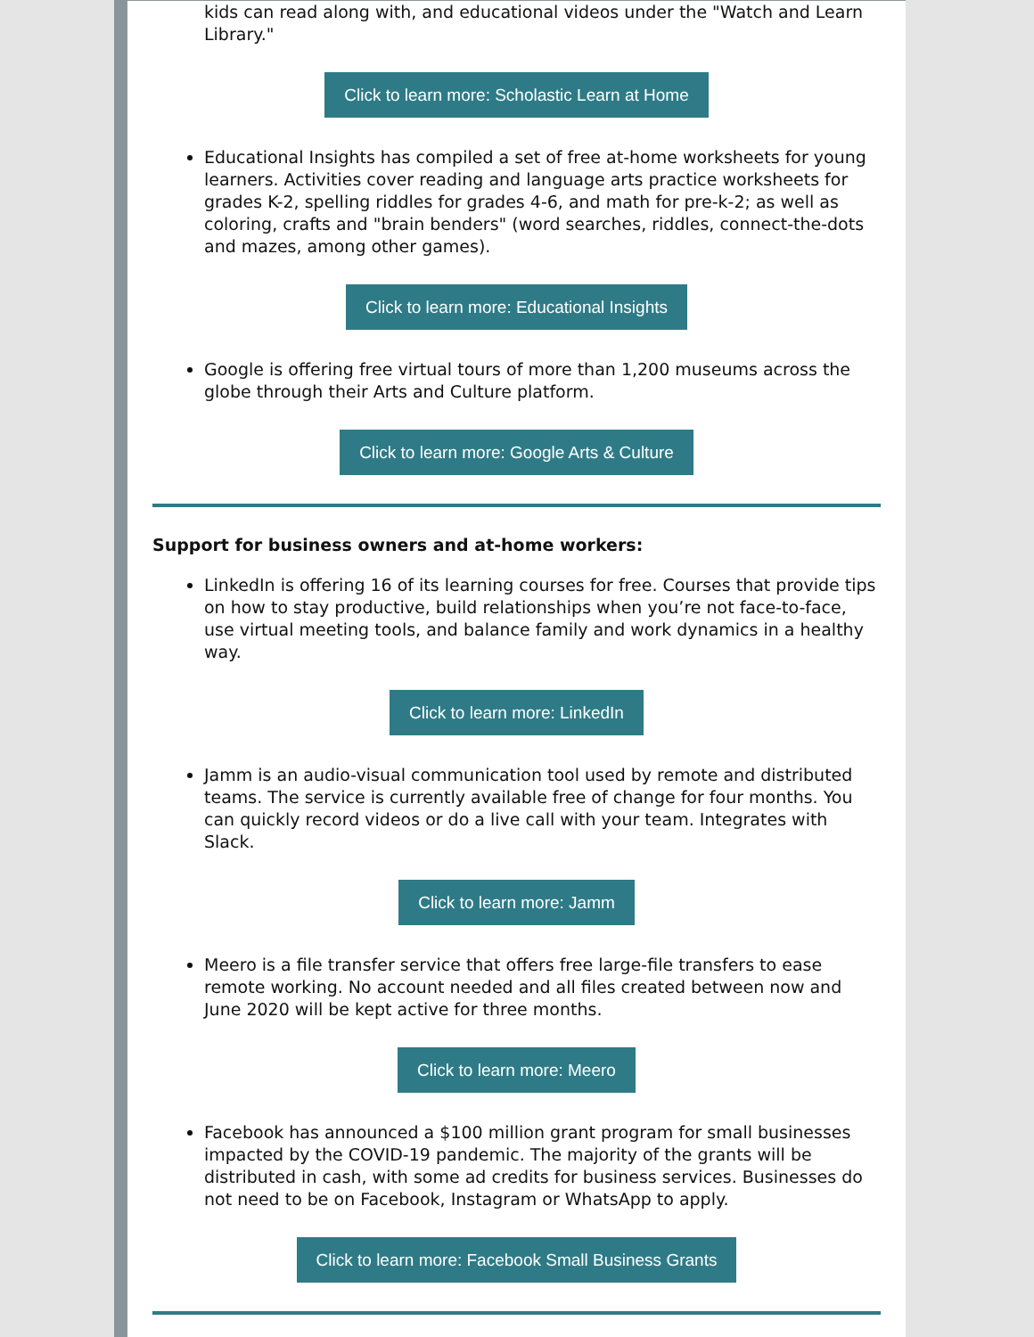kids can read along with, and educational videos under the "Watch and Learn Library."
Click to learn more: Scholastic Learn at Home
Educational Insights has compiled a set of free at-home worksheets for young learners. Activities cover reading and language arts practice worksheets for grades K-2, spelling riddles for grades 4-6, and math for pre-k-2; as well as coloring, crafts and "brain benders" (word searches, riddles, connect-the-dots and mazes, among other games).
Click to learn more: Educational Insights
Google is offering free virtual tours of more than 1,200 museums across the globe through their Arts and Culture platform.
Click to learn more: Google Arts & Culture
Support for business owners and at-home workers:
LinkedIn is offering 16 of its learning courses for free. Courses that provide tips on how to stay productive, build relationships when you’re not face-to-face, use virtual meeting tools, and balance family and work dynamics in a healthy way.
Click to learn more: LinkedIn
Jamm is an audio-visual communication tool used by remote and distributed teams. The service is currently available free of change for four months. You can quickly record videos or do a live call with your team. Integrates with Slack.
Click to learn more: Jamm
Meero is a file transfer service that offers free large-file transfers to ease remote working. No account needed and all files created between now and June 2020 will be kept active for three months.
Click to learn more: Meero
Facebook has announced a $100 million grant program for small businesses impacted by the COVID-19 pandemic. The majority of the grants will be distributed in cash, with some ad credits for business services. Businesses do not need to be on Facebook, Instagram or WhatsApp to apply.
Click to learn more: Facebook Small Business Grants